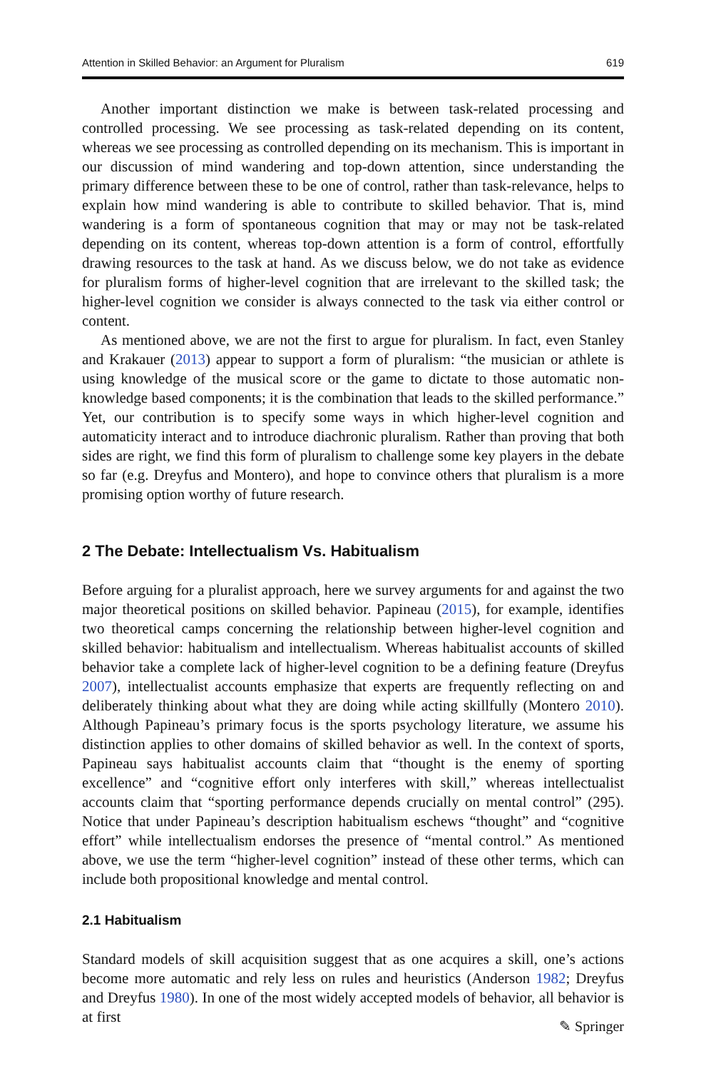Attention in Skilled Behavior: an Argument for Pluralism 619
Another important distinction we make is between task-related processing and controlled processing. We see processing as task-related depending on its content, whereas we see processing as controlled depending on its mechanism. This is important in our discussion of mind wandering and top-down attention, since understanding the primary difference between these to be one of control, rather than task-relevance, helps to explain how mind wandering is able to contribute to skilled behavior. That is, mind wandering is a form of spontaneous cognition that may or may not be task-related depending on its content, whereas top-down attention is a form of control, effortfully drawing resources to the task at hand. As we discuss below, we do not take as evidence for pluralism forms of higher-level cognition that are irrelevant to the skilled task; the higher-level cognition we consider is always connected to the task via either control or content.
As mentioned above, we are not the first to argue for pluralism. In fact, even Stanley and Krakauer (2013) appear to support a form of pluralism: “the musician or athlete is using knowledge of the musical score or the game to dictate to those automatic non-knowledge based components; it is the combination that leads to the skilled performance.” Yet, our contribution is to specify some ways in which higher-level cognition and automaticity interact and to introduce diachronic pluralism. Rather than proving that both sides are right, we find this form of pluralism to challenge some key players in the debate so far (e.g. Dreyfus and Montero), and hope to convince others that pluralism is a more promising option worthy of future research.
2 The Debate: Intellectualism Vs. Habitualism
Before arguing for a pluralist approach, here we survey arguments for and against the two major theoretical positions on skilled behavior. Papineau (2015), for example, identifies two theoretical camps concerning the relationship between higher-level cognition and skilled behavior: habitualism and intellectualism. Whereas habitualist accounts of skilled behavior take a complete lack of higher-level cognition to be a defining feature (Dreyfus 2007), intellectualist accounts emphasize that experts are frequently reflecting on and deliberately thinking about what they are doing while acting skillfully (Montero 2010). Although Papineau’s primary focus is the sports psychology literature, we assume his distinction applies to other domains of skilled behavior as well. In the context of sports, Papineau says habitualist accounts claim that “thought is the enemy of sporting excellence” and “cognitive effort only interferes with skill,” whereas intellectualist accounts claim that “sporting performance depends crucially on mental control” (295). Notice that under Papineau’s description habitualism eschews “thought” and “cognitive effort” while intellectualism endorses the presence of “mental control.” As mentioned above, we use the term “higher-level cognition” instead of these other terms, which can include both propositional knowledge and mental control.
2.1 Habitualism
Standard models of skill acquisition suggest that as one acquires a skill, one’s actions become more automatic and rely less on rules and heuristics (Anderson 1982; Dreyfus and Dreyfus 1980). In one of the most widely accepted models of behavior, all behavior is at first
✎ Springer